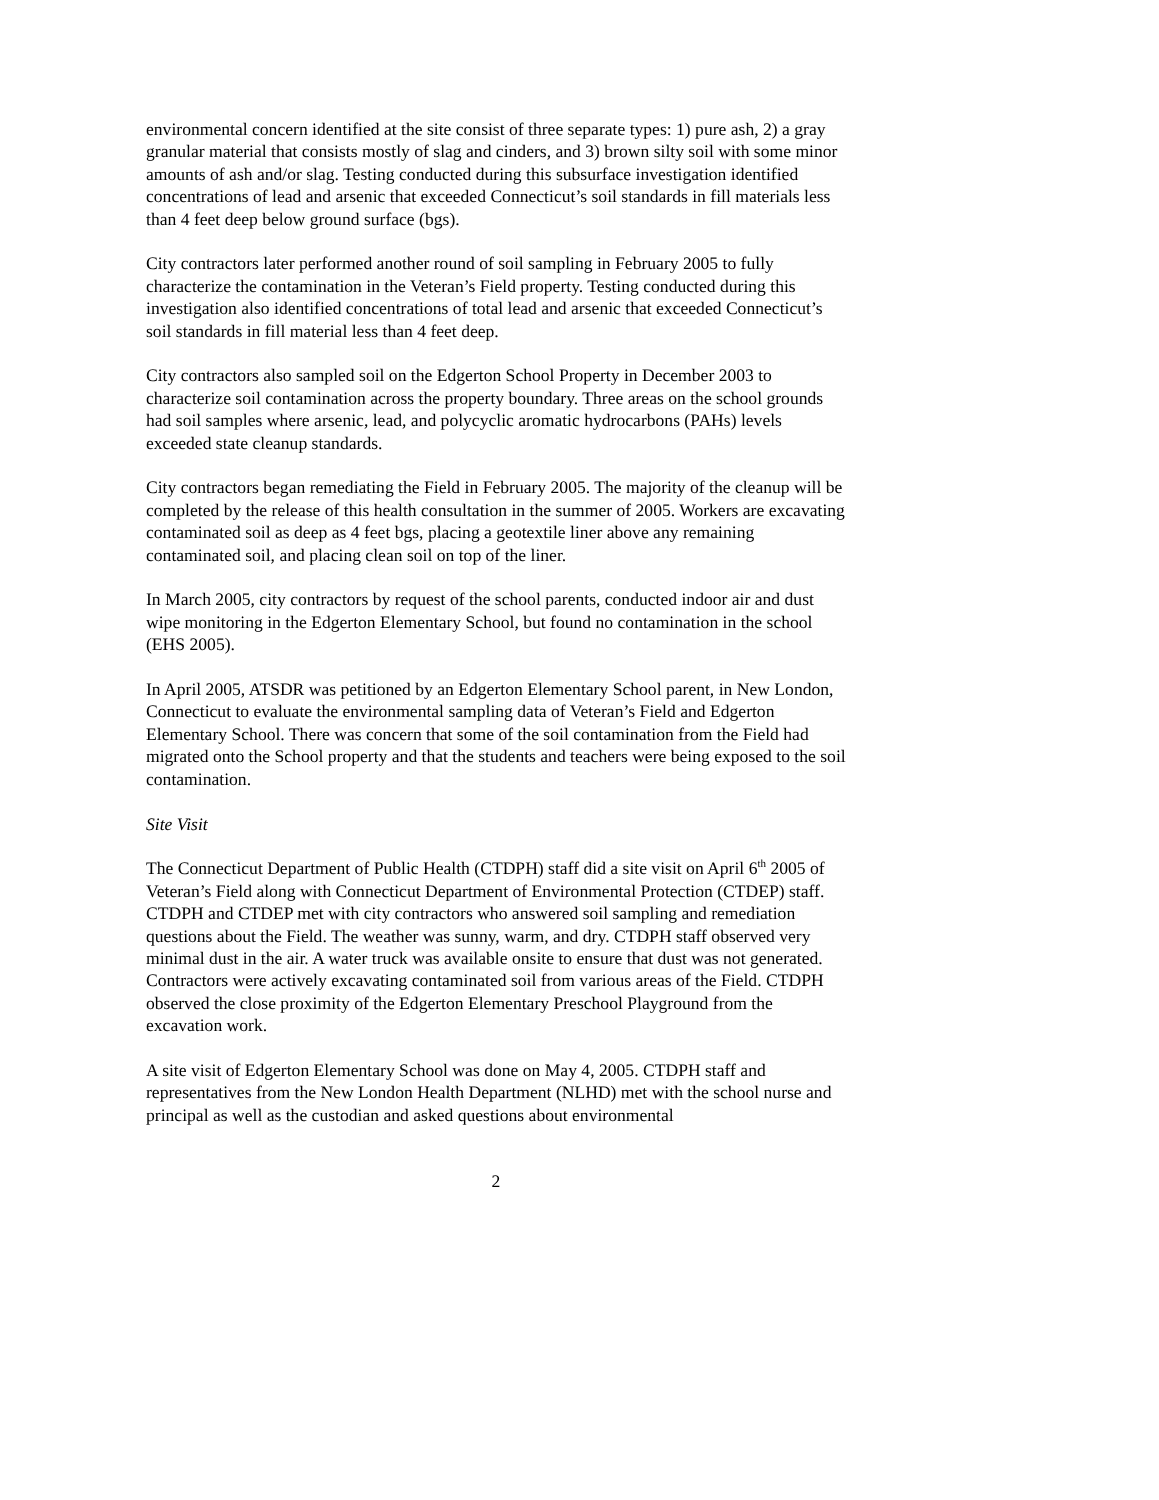environmental concern identified at the site consist of three separate types: 1) pure ash, 2) a gray granular material that consists mostly of slag and cinders, and 3) brown silty soil with some minor amounts of ash and/or slag. Testing conducted during this subsurface investigation identified concentrations of lead and arsenic that exceeded Connecticut’s soil standards in fill materials less than 4 feet deep below ground surface (bgs).
City contractors later performed another round of soil sampling in February 2005 to fully characterize the contamination in the Veteran’s Field property. Testing conducted during this investigation also identified concentrations of total lead and arsenic that exceeded Connecticut’s soil standards in fill material less than 4 feet deep.
City contractors also sampled soil on the Edgerton School Property in December 2003 to characterize soil contamination across the property boundary. Three areas on the school grounds had soil samples where arsenic, lead, and polycyclic aromatic hydrocarbons (PAHs) levels exceeded state cleanup standards.
City contractors began remediating the Field in February 2005. The majority of the cleanup will be completed by the release of this health consultation in the summer of 2005. Workers are excavating contaminated soil as deep as 4 feet bgs, placing a geotextile liner above any remaining contaminated soil, and placing clean soil on top of the liner.
In March 2005, city contractors by request of the school parents, conducted indoor air and dust wipe monitoring in the Edgerton Elementary School, but found no contamination in the school (EHS 2005).
In April 2005, ATSDR was petitioned by an Edgerton Elementary School parent, in New London, Connecticut to evaluate the environmental sampling data of Veteran’s Field and Edgerton Elementary School. There was concern that some of the soil contamination from the Field had migrated onto the School property and that the students and teachers were being exposed to the soil contamination.
Site Visit
The Connecticut Department of Public Health (CTDPH) staff did a site visit on April 6<sup>th</sup> 2005 of Veteran’s Field along with Connecticut Department of Environmental Protection (CTDEP) staff. CTDPH and CTDEP met with city contractors who answered soil sampling and remediation questions about the Field. The weather was sunny, warm, and dry. CTDPH staff observed very minimal dust in the air. A water truck was available onsite to ensure that dust was not generated. Contractors were actively excavating contaminated soil from various areas of the Field. CTDPH observed the close proximity of the Edgerton Elementary Preschool Playground from the excavation work.
A site visit of Edgerton Elementary School was done on May 4, 2005. CTDPH staff and representatives from the New London Health Department (NLHD) met with the school nurse and principal as well as the custodian and asked questions about environmental
2